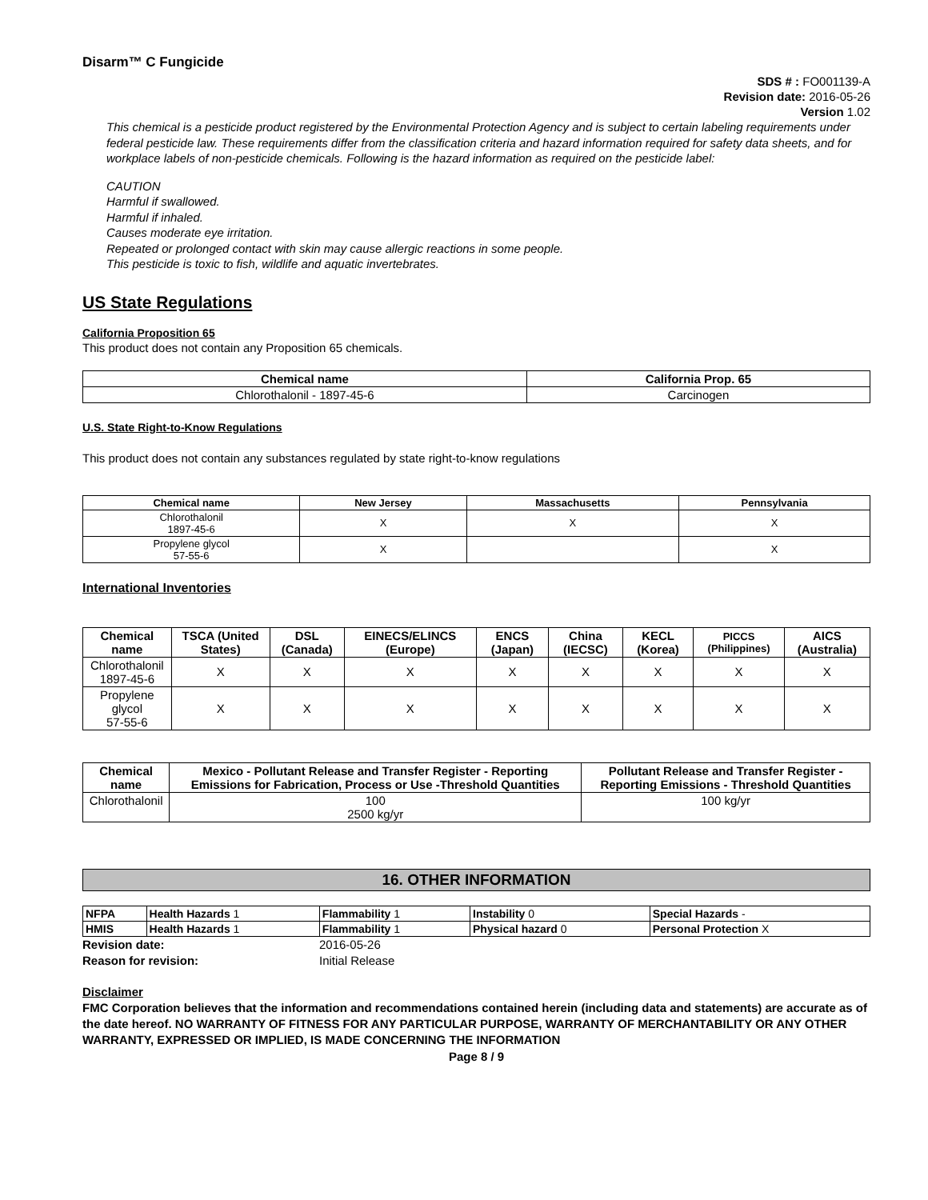Disarm™ C Fungicide
SDS # : FO001139-A
Revision date: 2016-05-26
Version 1.02
This chemical is a pesticide product registered by the Environmental Protection Agency and is subject to certain labeling requirements under federal pesticide law. These requirements differ from the classification criteria and hazard information required for safety data sheets, and for workplace labels of non-pesticide chemicals. Following is the hazard information as required on the pesticide label:
CAUTION
Harmful if swallowed.
Harmful if inhaled.
Causes moderate eye irritation.
Repeated or prolonged contact with skin may cause allergic reactions in some people.
This pesticide is toxic to fish, wildlife and aquatic invertebrates.
US State Regulations
California Proposition 65
This product does not contain any Proposition 65 chemicals.
| Chemical name | California Prop. 65 |
| --- | --- |
| Chlorothalonil - 1897-45-6 | Carcinogen |
U.S. State Right-to-Know Regulations
This product does not contain any substances regulated by state right-to-know regulations
| Chemical name | New Jersey | Massachusetts | Pennsylvania |
| --- | --- | --- | --- |
| Chlorothalonil 1897-45-6 | X | X | X |
| Propylene glycol 57-55-6 | X | | X |
International Inventories
| Chemical name | TSCA (United States) | DSL (Canada) | EINECS/ELINCS (Europe) | ENCS (Japan) | China (IECSC) | KECL (Korea) | PICCS (Philippines) | AICS (Australia) |
| --- | --- | --- | --- | --- | --- | --- | --- | --- |
| Chlorothalonil 1897-45-6 | X | X | X | X | X | X | X | X |
| Propylene glycol 57-55-6 | X | X | X | X | X | X | X | X |
| Chemical name | Mexico - Pollutant Release and Transfer Register - Reporting Emissions for Fabrication, Process or Use -Threshold Quantities | Pollutant Release and Transfer Register - Reporting Emissions - Threshold Quantities |
| --- | --- | --- |
| Chlorothalonil | 100 2500 kg/yr | 100 kg/yr |
16. OTHER INFORMATION
| NFPA | Health Hazards 1 | Flammability 1 | Instability 0 | Special Hazards - |
| HMIS | Health Hazards 1 | Flammability 1 | Physical hazard 0 | Personal Protection X |
Revision date: 2016-05-26 Reason for revision: Initial Release
Disclaimer
FMC Corporation believes that the information and recommendations contained herein (including data and statements) are accurate as of the date hereof. NO WARRANTY OF FITNESS FOR ANY PARTICULAR PURPOSE, WARRANTY OF MERCHANTABILITY OR ANY OTHER WARRANTY, EXPRESSED OR IMPLIED, IS MADE CONCERNING THE INFORMATION
Page 8 / 9